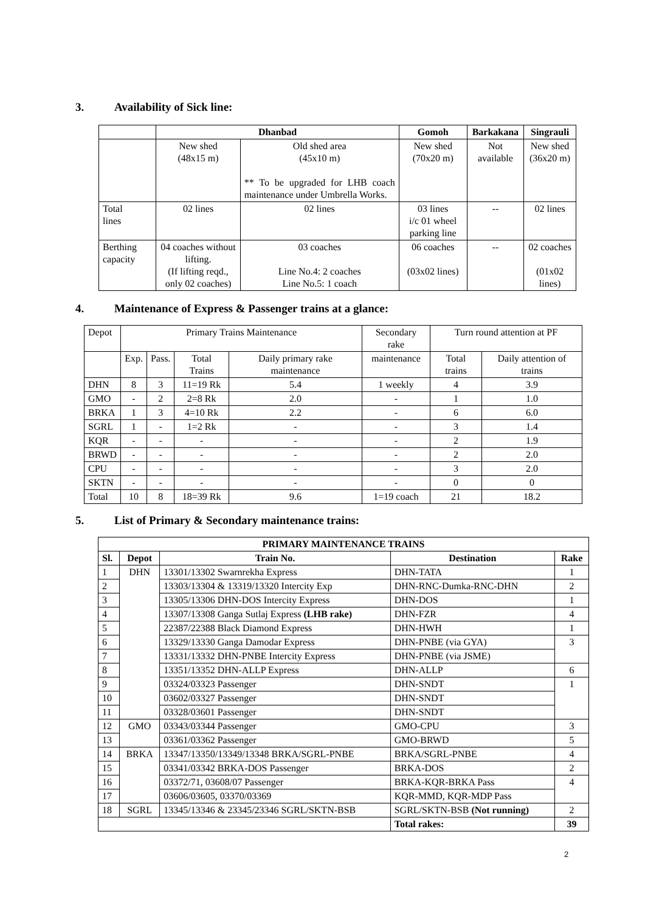3. Availability of Sick line:
| | Dhanbad | | Gomoh | Barkakana | Singrauli |
| --- | --- | --- | --- | --- | --- |
| | New shed (48x15 m) | Old shed area (45x10 m) ** To be upgraded for LHB coach maintenance under Umbrella Works. | New shed (70x20 m) | Not available | New shed (36x20 m) |
| Total lines | 02 lines | 02 lines | 03 lines i/c 01 wheel parking line | -- | 02 lines |
| Berthing capacity | 04 coaches without lifting. (If lifting reqd., only 02 coaches) | 03 coaches Line No.4: 2 coaches Line No.5: 1 coach | 06 coaches (03x02 lines) | -- | 02 coaches (01x02 lines) |
4. Maintenance of Express & Passenger trains at a glance:
| Depot | Primary Trains Maintenance | | | | Secondary rake | Turn round attention at PF | |
| | Exp. | Pass. | Total Trains | Daily primary rake maintenance | maintenance | Total trains | Daily attention of trains |
| DHN | 8 | 3 | 11=19 Rk | 5.4 | 1 weekly | 4 | 3.9 |
| GMO | - | 2 | 2=8 Rk | 2.0 | - | 1 | 1.0 |
| BRKA | 1 | 3 | 4=10 Rk | 2.2 | - | 6 | 6.0 |
| SGRL | 1 | - | 1=2 Rk | - | - | 3 | 1.4 |
| KQR | - | - | - | - | - | 2 | 1.9 |
| BRWD | - | - | - | - | - | 2 | 2.0 |
| CPU | - | - | - | - | - | 3 | 2.0 |
| SKTN | - | - | - | - | - | 0 | 0 |
| Total | 10 | 8 | 18=39 Rk | 9.6 | 1=19 coach | 21 | 18.2 |
5. List of Primary & Secondary maintenance trains:
| PRIMARY MAINTENANCE TRAINS | | | | |
| --- | --- | --- | --- | --- |
| Sl. | Depot | Train No. | Destination | Rake |
| 1 | DHN | 13301/13302 Swarnrekha Express | DHN-TATA | 1 |
| 2 | | 13303/13304 & 13319/13320 Intercity Exp | DHN-RNC-Dumka-RNC-DHN | 2 |
| 3 | | 13305/13306 DHN-DOS Intercity Express | DHN-DOS | 1 |
| 4 | | 13307/13308 Ganga Sutlaj Express (LHB rake) | DHN-FZR | 4 |
| 5 | | 22387/22388 Black Diamond Express | DHN-HWH | 1 |
| 6 | | 13329/13330 Ganga Damodar Express | DHN-PNBE (via GYA) | 3 |
| 7 | | 13331/13332 DHN-PNBE Intercity Express | DHN-PNBE (via JSME) | |
| 8 | | 13351/13352 DHN-ALLP Express | DHN-ALLP | 6 |
| 9 | | 03324/03323 Passenger | DHN-SNDT | 1 |
| 10 | | 03602/03327 Passenger | DHN-SNDT | |
| 11 | | 03328/03601 Passenger | DHN-SNDT | |
| 12 | GMO | 03343/03344 Passenger | GMO-CPU | 3 |
| 13 | | 03361/03362 Passenger | GMO-BRWD | 5 |
| 14 | BRKA | 13347/13350/13349/13348 BRKA/SGRL-PNBE | BRKA/SGRL-PNBE | 4 |
| 15 | | 03341/03342 BRKA-DOS Passenger | BRKA-DOS | 2 |
| 16 | | 03372/71, 03608/07 Passenger | BRKA-KQR-BRKA Pass | 4 |
| 17 | | 03606/03605, 03370/03369 | KQR-MMD, KQR-MDP Pass | |
| 18 | SGRL | 13345/13346 & 23345/23346 SGRL/SKTN-BSB | SGRL/SKTN-BSB (Not running) | 2 |
| | | | Total rakes: | 39 |
2